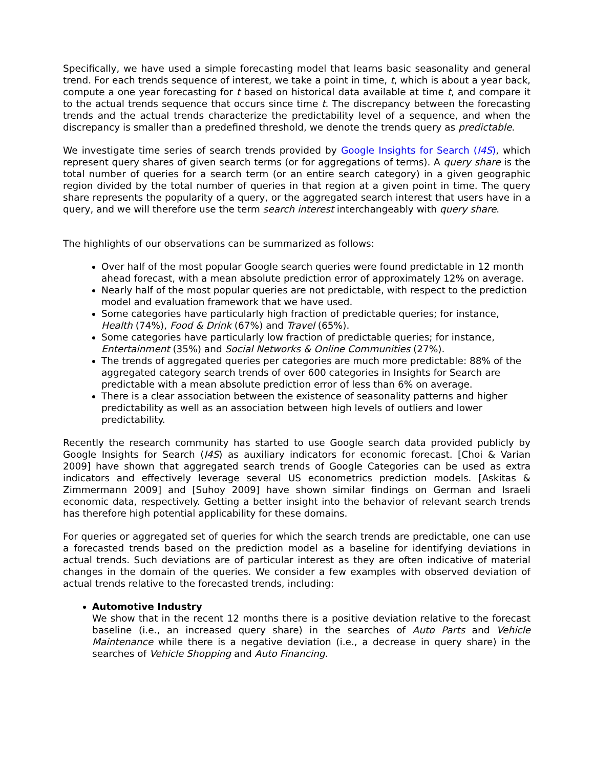Specifically, we have used a simple forecasting model that learns basic seasonality and general trend. For each trends sequence of interest, we take a point in time, t, which is about a year back, compute a one year forecasting for t based on historical data available at time t, and compare it to the actual trends sequence that occurs since time t. The discrepancy between the forecasting trends and the actual trends characterize the predictability level of a sequence, and when the discrepancy is smaller than a predefined threshold, we denote the trends query as predictable.
We investigate time series of search trends provided by Google Insights for Search (I4S), which represent query shares of given search terms (or for aggregations of terms). A query share is the total number of queries for a search term (or an entire search category) in a given geographic region divided by the total number of queries in that region at a given point in time. The query share represents the popularity of a query, or the aggregated search interest that users have in a query, and we will therefore use the term search interest interchangeably with query share.
The highlights of our observations can be summarized as follows:
Over half of the most popular Google search queries were found predictable in 12 month ahead forecast, with a mean absolute prediction error of approximately 12% on average.
Nearly half of the most popular queries are not predictable, with respect to the prediction model and evaluation framework that we have used.
Some categories have particularly high fraction of predictable queries; for instance, Health (74%), Food & Drink (67%) and Travel (65%).
Some categories have particularly low fraction of predictable queries; for instance, Entertainment (35%) and Social Networks & Online Communities (27%).
The trends of aggregated queries per categories are much more predictable: 88% of the aggregated category search trends of over 600 categories in Insights for Search are predictable with a mean absolute prediction error of less than 6% on average.
There is a clear association between the existence of seasonality patterns and higher predictability as well as an association between high levels of outliers and lower predictability.
Recently the research community has started to use Google search data provided publicly by Google Insights for Search (I4S) as auxiliary indicators for economic forecast. [Choi & Varian 2009] have shown that aggregated search trends of Google Categories can be used as extra indicators and effectively leverage several US econometrics prediction models. [Askitas & Zimmermann 2009] and [Suhoy 2009] have shown similar findings on German and Israeli economic data, respectively. Getting a better insight into the behavior of relevant search trends has therefore high potential applicability for these domains.
For queries or aggregated set of queries for which the search trends are predictable, one can use a forecasted trends based on the prediction model as a baseline for identifying deviations in actual trends. Such deviations are of particular interest as they are often indicative of material changes in the domain of the queries. We consider a few examples with observed deviation of actual trends relative to the forecasted trends, including:
Automotive Industry
We show that in the recent 12 months there is a positive deviation relative to the forecast baseline (i.e., an increased query share) in the searches of Auto Parts and Vehicle Maintenance while there is a negative deviation (i.e., a decrease in query share) in the searches of Vehicle Shopping and Auto Financing.